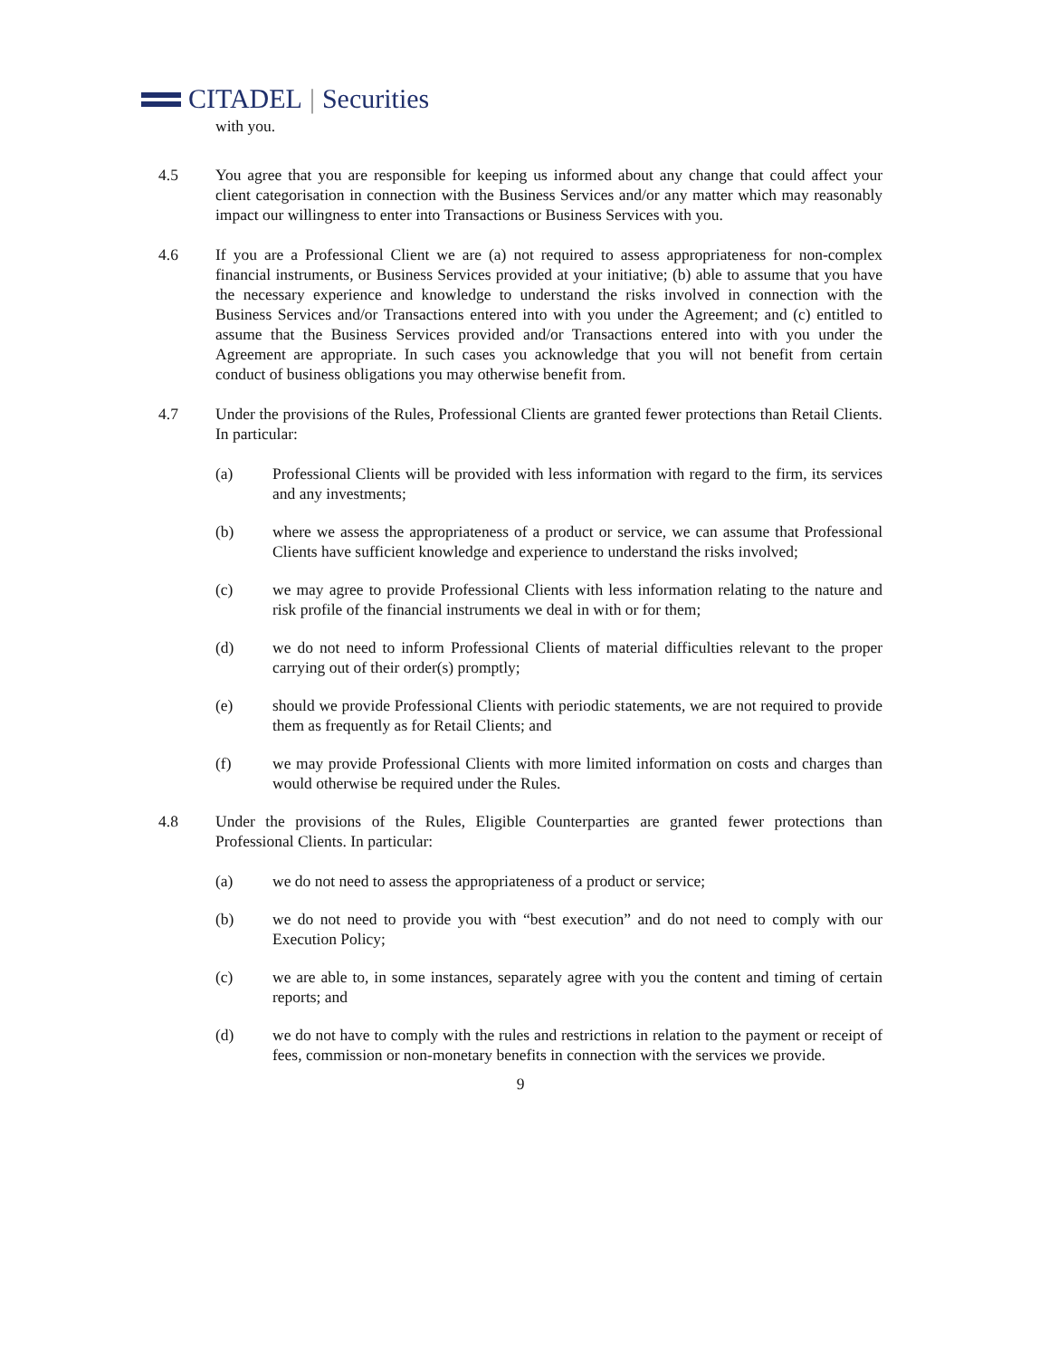CITADEL | Securities
with you.
4.5 You agree that you are responsible for keeping us informed about any change that could affect your client categorisation in connection with the Business Services and/or any matter which may reasonably impact our willingness to enter into Transactions or Business Services with you.
4.6 If you are a Professional Client we are (a) not required to assess appropriateness for non-complex financial instruments, or Business Services provided at your initiative; (b) able to assume that you have the necessary experience and knowledge to understand the risks involved in connection with the Business Services and/or Transactions entered into with you under the Agreement; and (c) entitled to assume that the Business Services provided and/or Transactions entered into with you under the Agreement are appropriate. In such cases you acknowledge that you will not benefit from certain conduct of business obligations you may otherwise benefit from.
4.7 Under the provisions of the Rules, Professional Clients are granted fewer protections than Retail Clients. In particular:
(a) Professional Clients will be provided with less information with regard to the firm, its services and any investments;
(b) where we assess the appropriateness of a product or service, we can assume that Professional Clients have sufficient knowledge and experience to understand the risks involved;
(c) we may agree to provide Professional Clients with less information relating to the nature and risk profile of the financial instruments we deal in with or for them;
(d) we do not need to inform Professional Clients of material difficulties relevant to the proper carrying out of their order(s) promptly;
(e) should we provide Professional Clients with periodic statements, we are not required to provide them as frequently as for Retail Clients; and
(f) we may provide Professional Clients with more limited information on costs and charges than would otherwise be required under the Rules.
4.8 Under the provisions of the Rules, Eligible Counterparties are granted fewer protections than Professional Clients. In particular:
(a) we do not need to assess the appropriateness of a product or service;
(b) we do not need to provide you with “best execution” and do not need to comply with our Execution Policy;
(c) we are able to, in some instances, separately agree with you the content and timing of certain reports; and
(d) we do not have to comply with the rules and restrictions in relation to the payment or receipt of fees, commission or non-monetary benefits in connection with the services we provide.
9